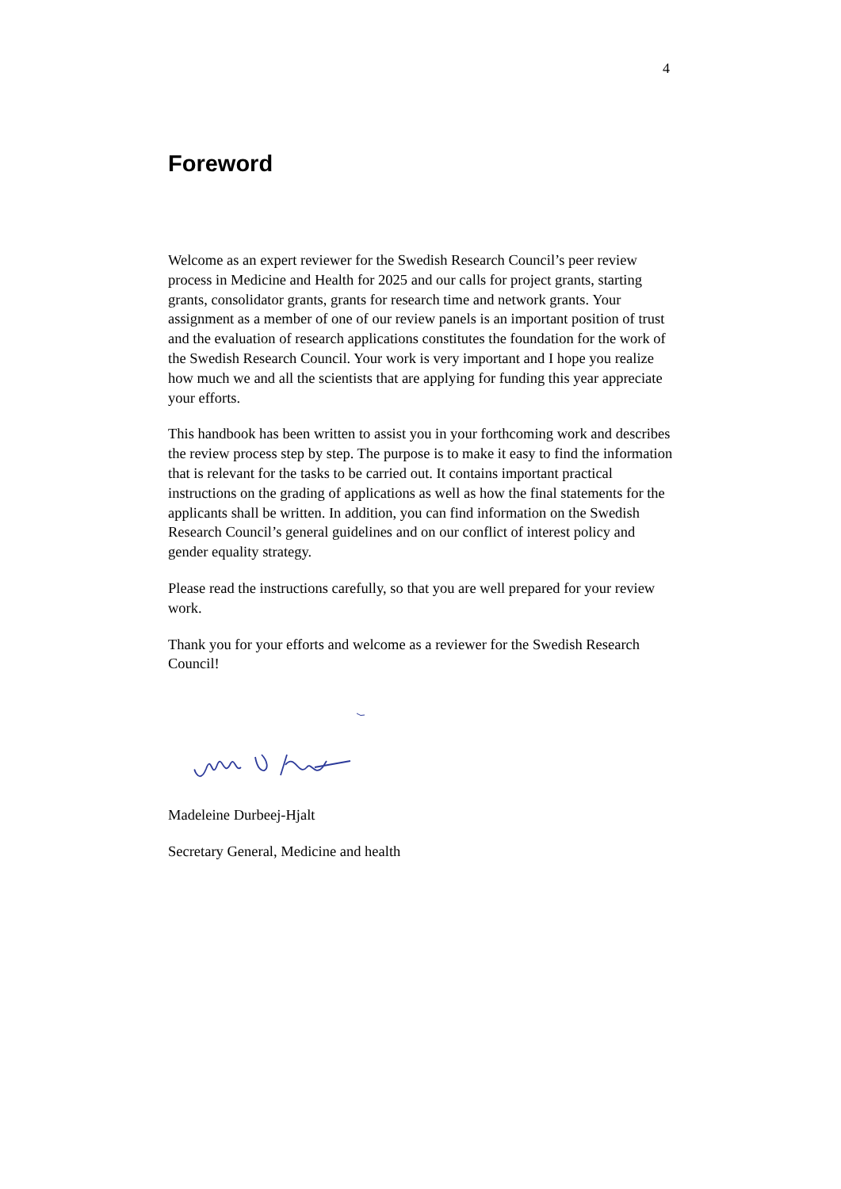4
Foreword
Welcome as an expert reviewer for the Swedish Research Council’s peer review process in Medicine and Health for 2025 and our calls for project grants, starting grants, consolidator grants, grants for research time and network grants. Your assignment as a member of one of our review panels is an important position of trust and the evaluation of research applications constitutes the foundation for the work of the Swedish Research Council. Your work is very important and I hope you realize how much we and all the scientists that are applying for funding this year appreciate your efforts.
This handbook has been written to assist you in your forthcoming work and describes the review process step by step. The purpose is to make it easy to find the information that is relevant for the tasks to be carried out. It contains important practical instructions on the grading of applications as well as how the final statements for the applicants shall be written. In addition, you can find information on the Swedish Research Council’s general guidelines and on our conflict of interest policy and gender equality strategy.
Please read the instructions carefully, so that you are well prepared for your review work.
Thank you for your efforts and welcome as a reviewer for the Swedish Research Council!
Madeleine Durbeej-Hjalt
Secretary General, Medicine and health